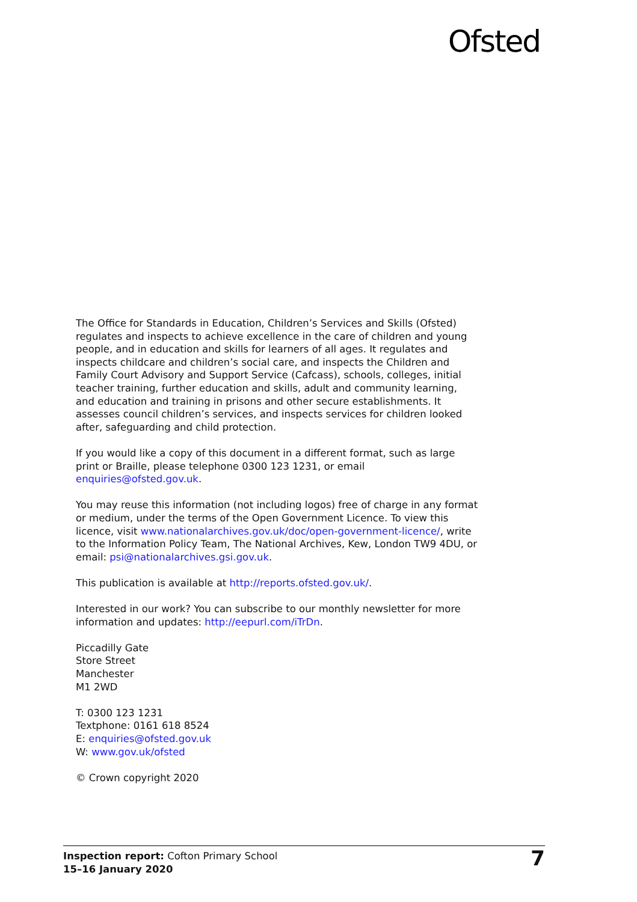Ofsted
The Office for Standards in Education, Children’s Services and Skills (Ofsted) regulates and inspects to achieve excellence in the care of children and young people, and in education and skills for learners of all ages. It regulates and inspects childcare and children’s social care, and inspects the Children and Family Court Advisory and Support Service (Cafcass), schools, colleges, initial teacher training, further education and skills, adult and community learning, and education and training in prisons and other secure establishments. It assesses council children’s services, and inspects services for children looked after, safeguarding and child protection.
If you would like a copy of this document in a different format, such as large print or Braille, please telephone 0300 123 1231, or email enquiries@ofsted.gov.uk.
You may reuse this information (not including logos) free of charge in any format or medium, under the terms of the Open Government Licence. To view this licence, visit www.nationalarchives.gov.uk/doc/open-government-licence/, write to the Information Policy Team, The National Archives, Kew, London TW9 4DU, or email: psi@nationalarchives.gsi.gov.uk.
This publication is available at http://reports.ofsted.gov.uk/.
Interested in our work? You can subscribe to our monthly newsletter for more information and updates: http://eepurl.com/iTrDn.
Piccadilly Gate
Store Street
Manchester
M1 2WD
T: 0300 123 1231
Textphone: 0161 618 8524
E: enquiries@ofsted.gov.uk
W: www.gov.uk/ofsted
© Crown copyright 2020
Inspection report: Cofton Primary School
15–16 January 2020
7